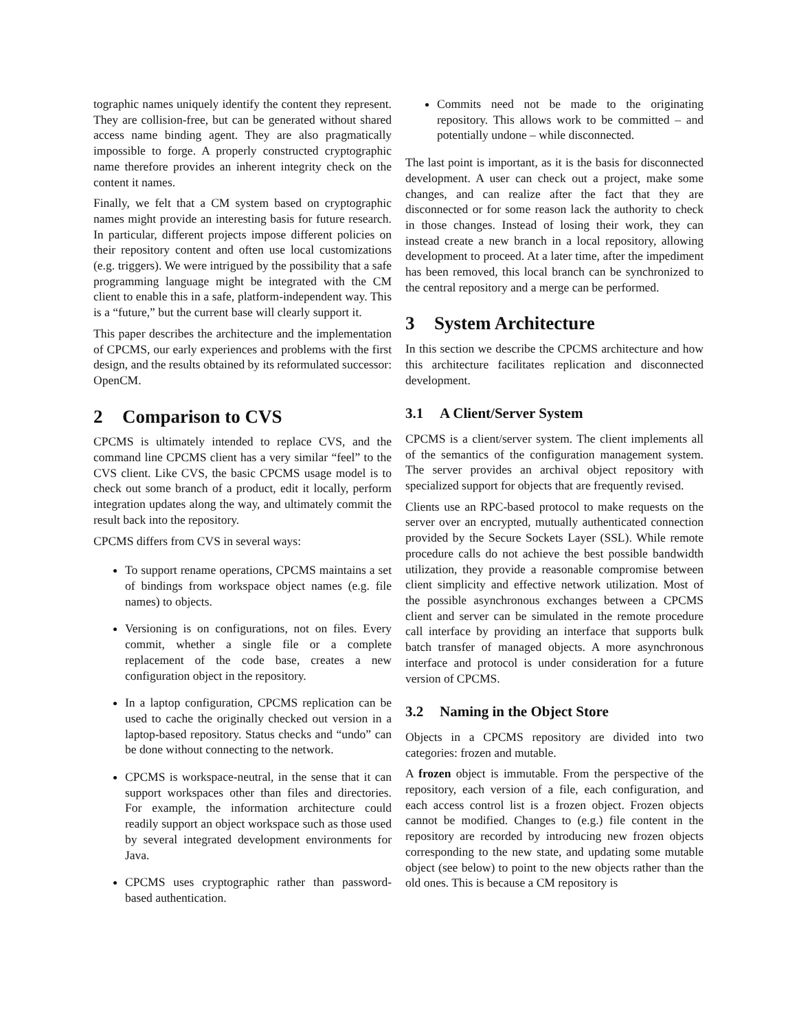tographic names uniquely identify the content they represent. They are collision-free, but can be generated without shared access name binding agent. They are also pragmatically impossible to forge. A properly constructed cryptographic name therefore provides an inherent integrity check on the content it names.
Finally, we felt that a CM system based on cryptographic names might provide an interesting basis for future research. In particular, different projects impose different policies on their repository content and often use local customizations (e.g. triggers). We were intrigued by the possibility that a safe programming language might be integrated with the CM client to enable this in a safe, platform-independent way. This is a “future,” but the current base will clearly support it.
This paper describes the architecture and the implementation of CPCMS, our early experiences and problems with the first design, and the results obtained by its reformulated successor: OpenCM.
2 Comparison to CVS
CPCMS is ultimately intended to replace CVS, and the command line CPCMS client has a very similar “feel” to the CVS client. Like CVS, the basic CPCMS usage model is to check out some branch of a product, edit it locally, perform integration updates along the way, and ultimately commit the result back into the repository.
CPCMS differs from CVS in several ways:
To support rename operations, CPCMS maintains a set of bindings from workspace object names (e.g. file names) to objects.
Versioning is on configurations, not on files. Every commit, whether a single file or a complete replacement of the code base, creates a new configuration object in the repository.
In a laptop configuration, CPCMS replication can be used to cache the originally checked out version in a laptop-based repository. Status checks and “undo” can be done without connecting to the network.
CPCMS is workspace-neutral, in the sense that it can support workspaces other than files and directories. For example, the information architecture could readily support an object workspace such as those used by several integrated development environments for Java.
CPCMS uses cryptographic rather than password-based authentication.
Commits need not be made to the originating repository. This allows work to be committed – and potentially undone – while disconnected.
The last point is important, as it is the basis for disconnected development. A user can check out a project, make some changes, and can realize after the fact that they are disconnected or for some reason lack the authority to check in those changes. Instead of losing their work, they can instead create a new branch in a local repository, allowing development to proceed. At a later time, after the impediment has been removed, this local branch can be synchronized to the central repository and a merge can be performed.
3 System Architecture
In this section we describe the CPCMS architecture and how this architecture facilitates replication and disconnected development.
3.1 A Client/Server System
CPCMS is a client/server system. The client implements all of the semantics of the configuration management system. The server provides an archival object repository with specialized support for objects that are frequently revised.
Clients use an RPC-based protocol to make requests on the server over an encrypted, mutually authenticated connection provided by the Secure Sockets Layer (SSL). While remote procedure calls do not achieve the best possible bandwidth utilization, they provide a reasonable compromise between client simplicity and effective network utilization. Most of the possible asynchronous exchanges between a CPCMS client and server can be simulated in the remote procedure call interface by providing an interface that supports bulk batch transfer of managed objects. A more asynchronous interface and protocol is under consideration for a future version of CPCMS.
3.2 Naming in the Object Store
Objects in a CPCMS repository are divided into two categories: frozen and mutable.
A frozen object is immutable. From the perspective of the repository, each version of a file, each configuration, and each access control list is a frozen object. Frozen objects cannot be modified. Changes to (e.g.) file content in the repository are recorded by introducing new frozen objects corresponding to the new state, and updating some mutable object (see below) to point to the new objects rather than the old ones. This is because a CM repository is